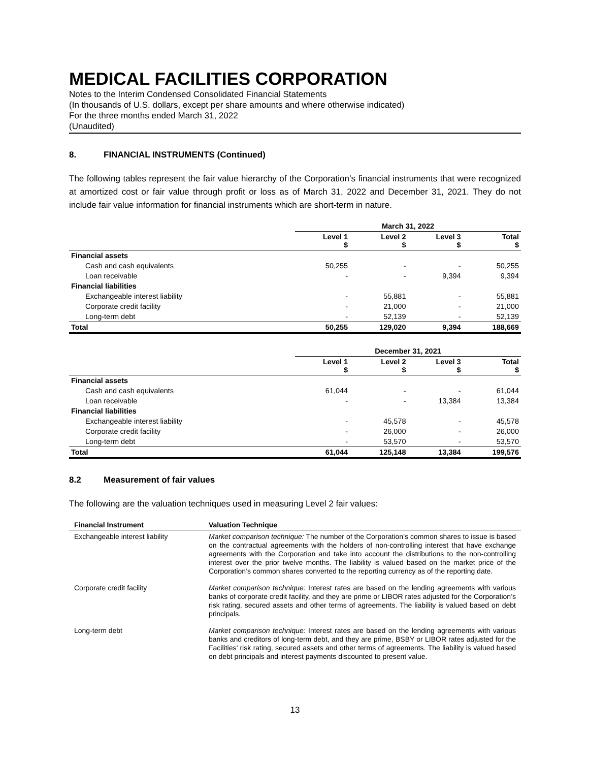MEDICAL FACILITIES CORPORATION
Notes to the Interim Condensed Consolidated Financial Statements
(In thousands of U.S. dollars, except per share amounts and where otherwise indicated)
For the three months ended March 31, 2022
(Unaudited)
8. FINANCIAL INSTRUMENTS (Continued)
The following tables represent the fair value hierarchy of the Corporation’s financial instruments that were recognized at amortized cost or fair value through profit or loss as of March 31, 2022 and December 31, 2021. They do not include fair value information for financial instruments which are short-term in nature.
| | March 31, 2022 | | | |
| --- | --- | --- | --- | --- |
| | Level 1 $ | Level 2 $ | Level 3 $ | Total $ |
| Financial assets | | | | |
| Cash and cash equivalents | 50,255 | - | - | 50,255 |
| Loan receivable | - | - | 9,394 | 9,394 |
| Financial liabilities | | | | |
| Exchangeable interest liability | - | 55,881 | - | 55,881 |
| Corporate credit facility | - | 21,000 | - | 21,000 |
| Long-term debt | - | 52,139 | - | 52,139 |
| Total | 50,255 | 129,020 | 9,394 | 188,669 |
| | December 31, 2021 | | | |
| --- | --- | --- | --- | --- |
| | Level 1 $ | Level 2 $ | Level 3 $ | Total $ |
| Financial assets | | | | |
| Cash and cash equivalents | 61,044 | - | - | 61,044 |
| Loan receivable | - | - | 13,384 | 13,384 |
| Financial liabilities | | | | |
| Exchangeable interest liability | - | 45,578 | - | 45,578 |
| Corporate credit facility | - | 26,000 | - | 26,000 |
| Long-term debt | - | 53,570 | - | 53,570 |
| Total | 61,044 | 125,148 | 13,384 | 199,576 |
8.2 Measurement of fair values
The following are the valuation techniques used in measuring Level 2 fair values:
| Financial Instrument | Valuation Technique |
| --- | --- |
| Exchangeable interest liability | Market comparison technique: The number of the Corporation’s common shares to issue is based on the contractual agreements with the holders of non-controlling interest that have exchange agreements with the Corporation and take into account the distributions to the non-controlling interest over the prior twelve months. The liability is valued based on the market price of the Corporation’s common shares converted to the reporting currency as of the reporting date. |
| Corporate credit facility | Market comparison technique: Interest rates are based on the lending agreements with various banks of corporate credit facility, and they are prime or LIBOR rates adjusted for the Corporation’s risk rating, secured assets and other terms of agreements. The liability is valued based on debt principals. |
| Long-term debt | Market comparison technique: Interest rates are based on the lending agreements with various banks and creditors of long-term debt, and they are prime, BSBY or LIBOR rates adjusted for the Facilities’ risk rating, secured assets and other terms of agreements. The liability is valued based on debt principals and interest payments discounted to present value. |
13